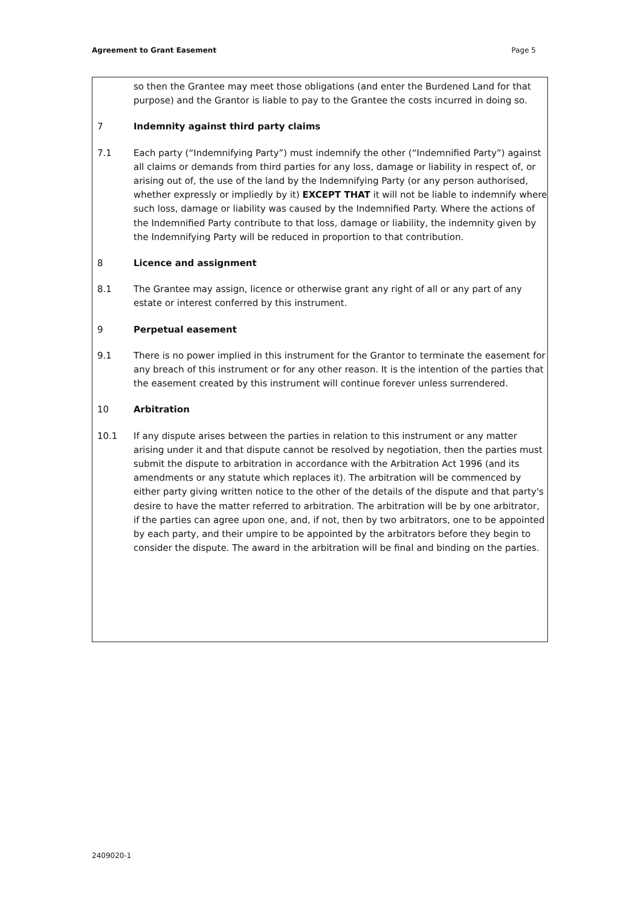Agreement to Grant Easement Page 5
so then the Grantee may meet those obligations (and enter the Burdened Land for that purpose) and the Grantor is liable to pay to the Grantee the costs incurred in doing so.
7 Indemnity against third party claims
7.1 Each party (“Indemnifying Party”) must indemnify the other (“Indemnified Party”) against all claims or demands from third parties for any loss, damage or liability in respect of, or arising out of, the use of the land by the Indemnifying Party (or any person authorised, whether expressly or impliedly by it) EXCEPT THAT it will not be liable to indemnify where such loss, damage or liability was caused by the Indemnified Party. Where the actions of the Indemnified Party contribute to that loss, damage or liability, the indemnity given by the Indemnifying Party will be reduced in proportion to that contribution.
8 Licence and assignment
8.1 The Grantee may assign, licence or otherwise grant any right of all or any part of any estate or interest conferred by this instrument.
9 Perpetual easement
9.1 There is no power implied in this instrument for the Grantor to terminate the easement for any breach of this instrument or for any other reason. It is the intention of the parties that the easement created by this instrument will continue forever unless surrendered.
10 Arbitration
10.1 If any dispute arises between the parties in relation to this instrument or any matter arising under it and that dispute cannot be resolved by negotiation, then the parties must submit the dispute to arbitration in accordance with the Arbitration Act 1996 (and its amendments or any statute which replaces it). The arbitration will be commenced by either party giving written notice to the other of the details of the dispute and that party's desire to have the matter referred to arbitration. The arbitration will be by one arbitrator, if the parties can agree upon one, and, if not, then by two arbitrators, one to be appointed by each party, and their umpire to be appointed by the arbitrators before they begin to consider the dispute. The award in the arbitration will be final and binding on the parties.
2409020-1